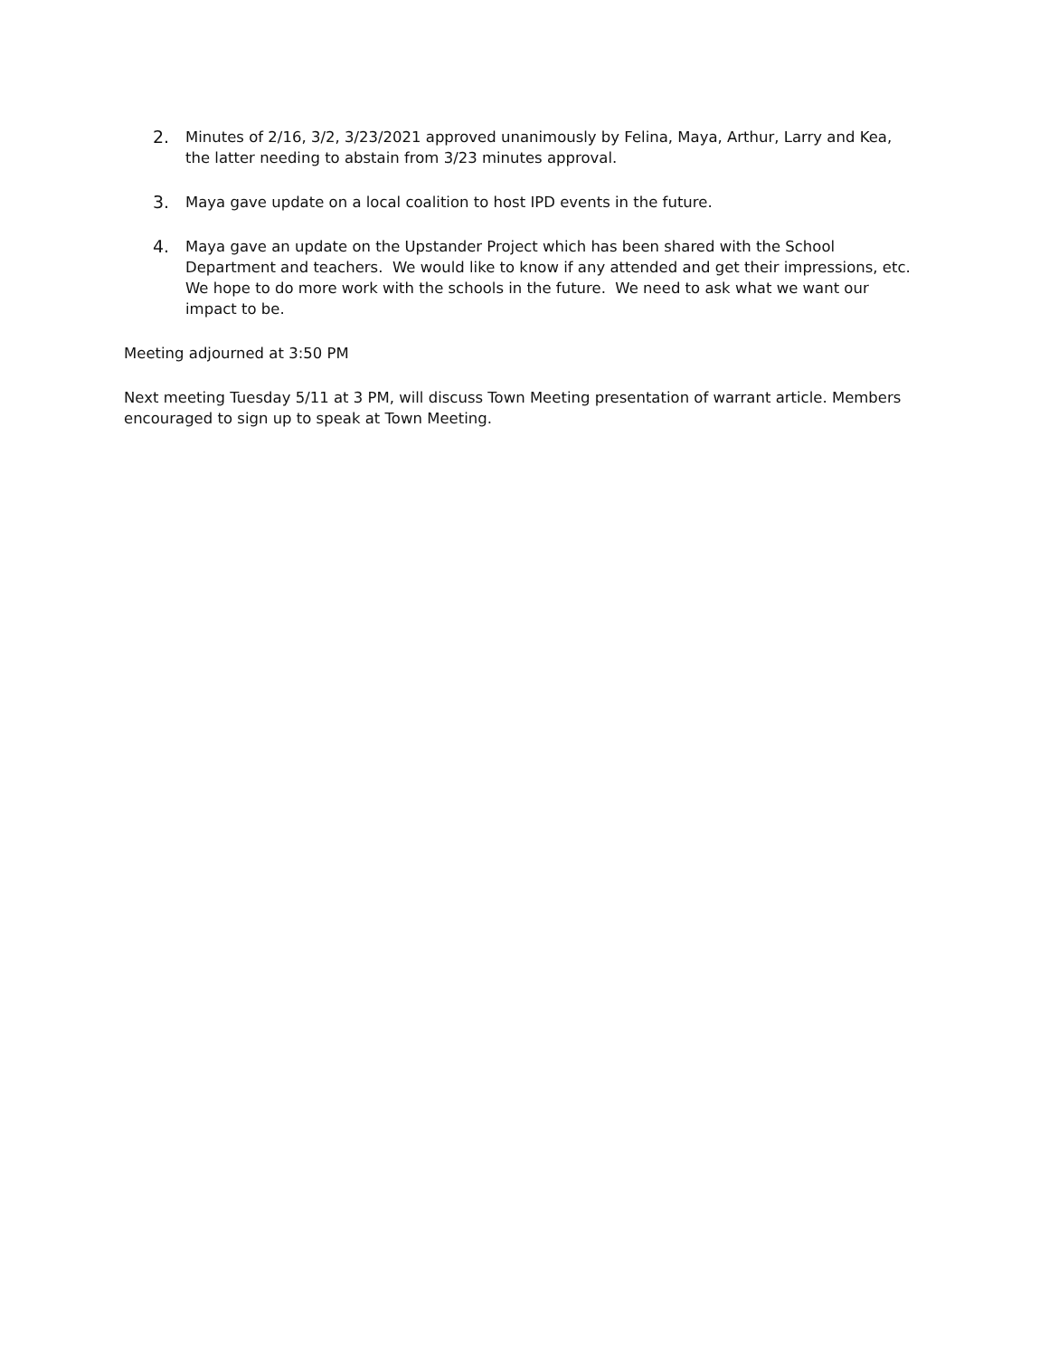2. Minutes of 2/16, 3/2, 3/23/2021 approved unanimously by Felina, Maya, Arthur, Larry and Kea, the latter needing to abstain from 3/23 minutes approval.
3. Maya gave update on a local coalition to host IPD events in the future.
4. Maya gave an update on the Upstander Project which has been shared with the School Department and teachers. We would like to know if any attended and get their impressions, etc. We hope to do more work with the schools in the future. We need to ask what we want our impact to be.
Meeting adjourned at 3:50 PM
Next meeting Tuesday 5/11 at 3 PM, will discuss Town Meeting presentation of warrant article. Members encouraged to sign up to speak at Town Meeting.